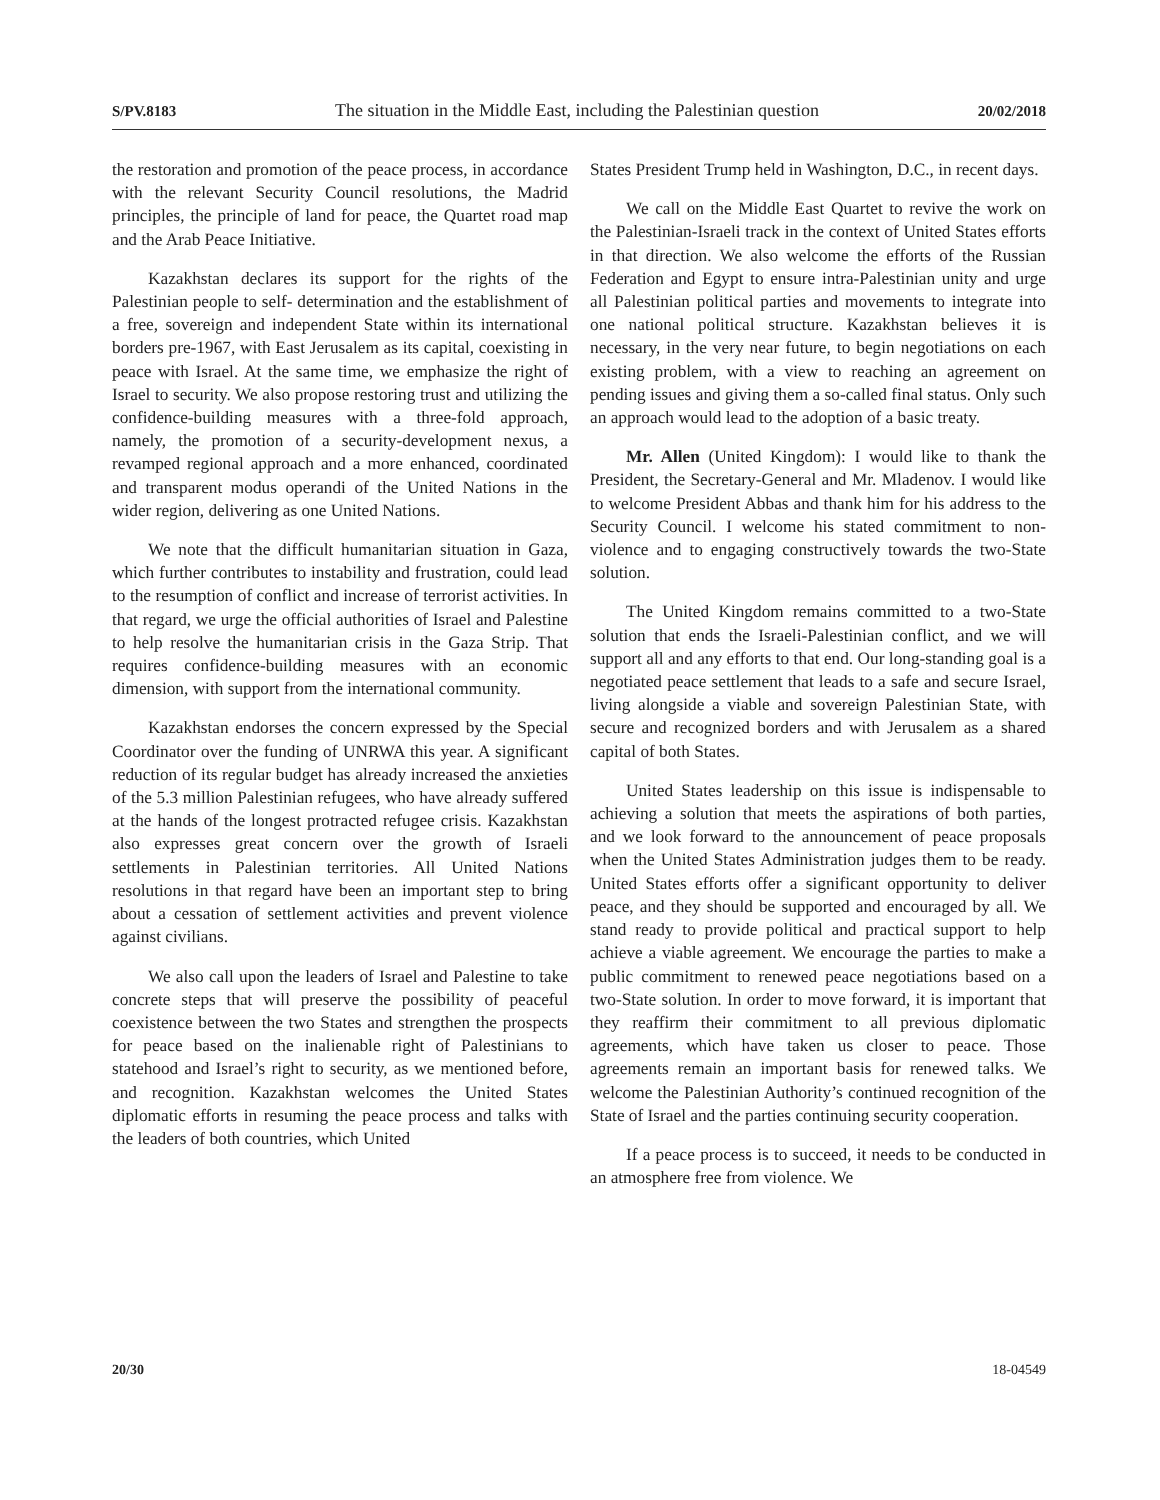S/PV.8183 The situation in the Middle East, including the Palestinian question 20/02/2018
the restoration and promotion of the peace process, in accordance with the relevant Security Council resolutions, the Madrid principles, the principle of land for peace, the Quartet road map and the Arab Peace Initiative.
Kazakhstan declares its support for the rights of the Palestinian people to self- determination and the establishment of a free, sovereign and independent State within its international borders pre-1967, with East Jerusalem as its capital, coexisting in peace with Israel. At the same time, we emphasize the right of Israel to security. We also propose restoring trust and utilizing the confidence-building measures with a three-fold approach, namely, the promotion of a security-development nexus, a revamped regional approach and a more enhanced, coordinated and transparent modus operandi of the United Nations in the wider region, delivering as one United Nations.
We note that the difficult humanitarian situation in Gaza, which further contributes to instability and frustration, could lead to the resumption of conflict and increase of terrorist activities. In that regard, we urge the official authorities of Israel and Palestine to help resolve the humanitarian crisis in the Gaza Strip. That requires confidence-building measures with an economic dimension, with support from the international community.
Kazakhstan endorses the concern expressed by the Special Coordinator over the funding of UNRWA this year. A significant reduction of its regular budget has already increased the anxieties of the 5.3 million Palestinian refugees, who have already suffered at the hands of the longest protracted refugee crisis. Kazakhstan also expresses great concern over the growth of Israeli settlements in Palestinian territories. All United Nations resolutions in that regard have been an important step to bring about a cessation of settlement activities and prevent violence against civilians.
We also call upon the leaders of Israel and Palestine to take concrete steps that will preserve the possibility of peaceful coexistence between the two States and strengthen the prospects for peace based on the inalienable right of Palestinians to statehood and Israel’s right to security, as we mentioned before, and recognition. Kazakhstan welcomes the United States diplomatic efforts in resuming the peace process and talks with the leaders of both countries, which United
States President Trump held in Washington, D.C., in recent days.
We call on the Middle East Quartet to revive the work on the Palestinian-Israeli track in the context of United States efforts in that direction. We also welcome the efforts of the Russian Federation and Egypt to ensure intra-Palestinian unity and urge all Palestinian political parties and movements to integrate into one national political structure. Kazakhstan believes it is necessary, in the very near future, to begin negotiations on each existing problem, with a view to reaching an agreement on pending issues and giving them a so-called final status. Only such an approach would lead to the adoption of a basic treaty.
Mr. Allen (United Kingdom): I would like to thank the President, the Secretary-General and Mr. Mladenov. I would like to welcome President Abbas and thank him for his address to the Security Council. I welcome his stated commitment to non-violence and to engaging constructively towards the two-State solution.
The United Kingdom remains committed to a two-State solution that ends the Israeli-Palestinian conflict, and we will support all and any efforts to that end. Our long-standing goal is a negotiated peace settlement that leads to a safe and secure Israel, living alongside a viable and sovereign Palestinian State, with secure and recognized borders and with Jerusalem as a shared capital of both States.
United States leadership on this issue is indispensable to achieving a solution that meets the aspirations of both parties, and we look forward to the announcement of peace proposals when the United States Administration judges them to be ready. United States efforts offer a significant opportunity to deliver peace, and they should be supported and encouraged by all. We stand ready to provide political and practical support to help achieve a viable agreement. We encourage the parties to make a public commitment to renewed peace negotiations based on a two-State solution. In order to move forward, it is important that they reaffirm their commitment to all previous diplomatic agreements, which have taken us closer to peace. Those agreements remain an important basis for renewed talks. We welcome the Palestinian Authority’s continued recognition of the State of Israel and the parties continuing security cooperation.
If a peace process is to succeed, it needs to be conducted in an atmosphere free from violence. We
20/30 18-04549